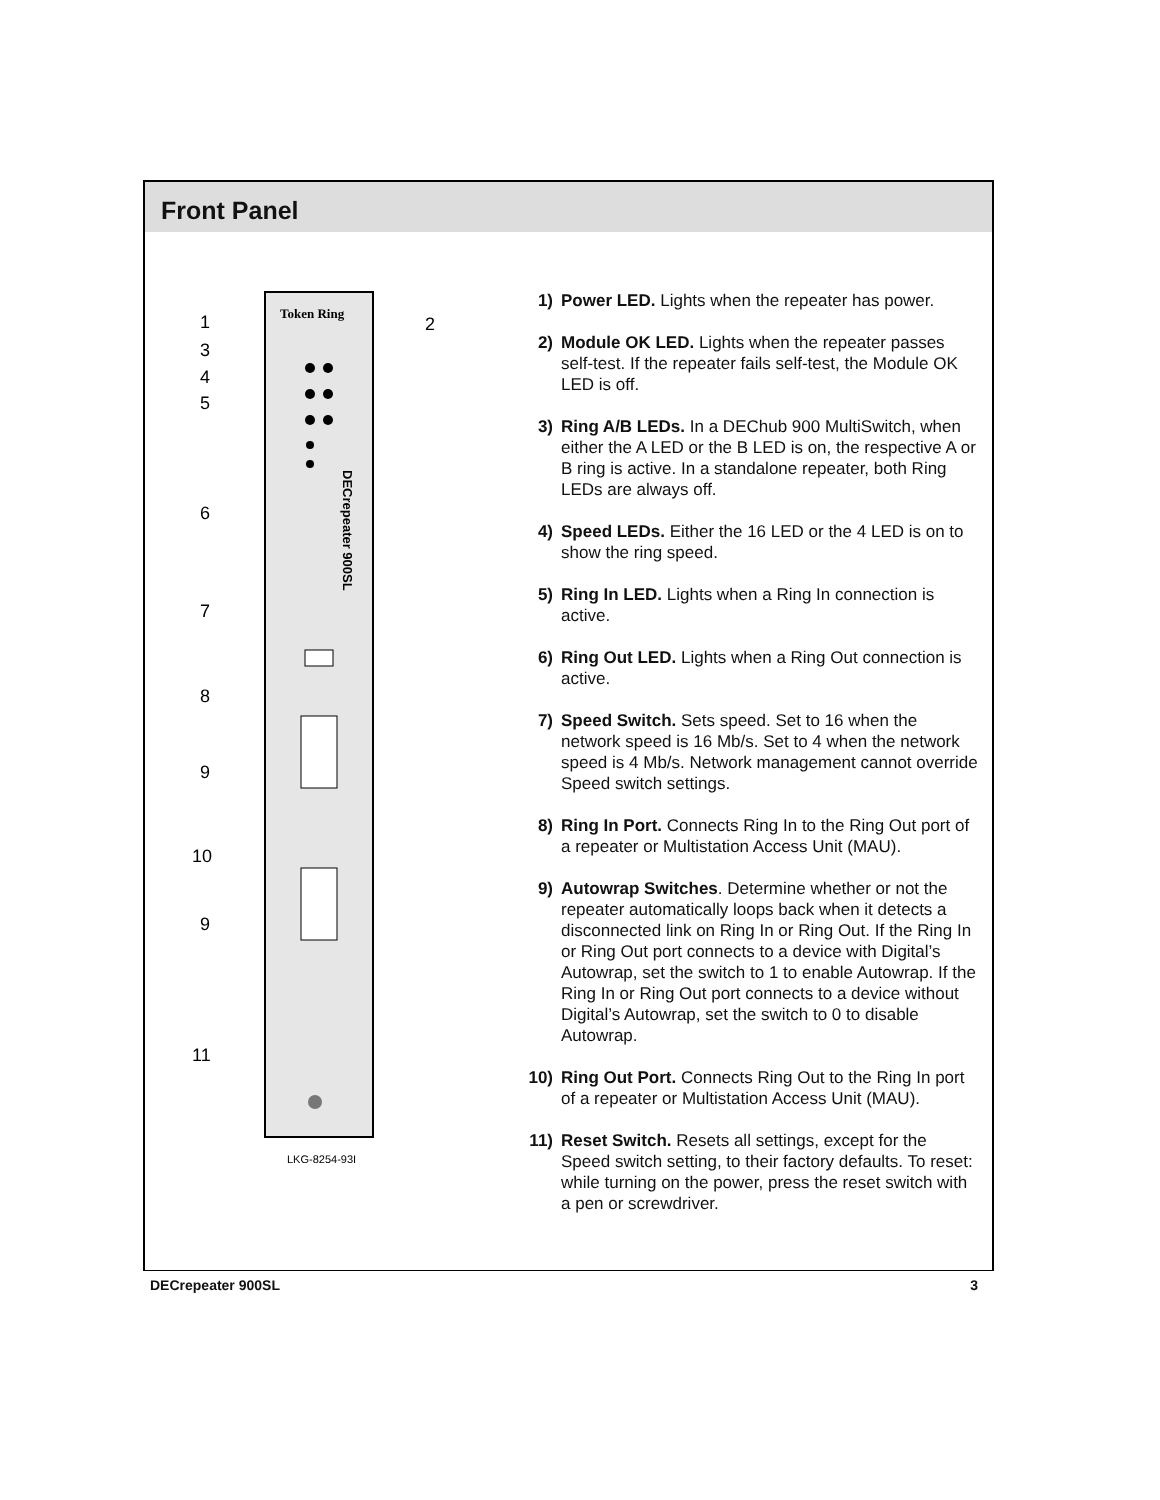Front Panel
Token Ring
1
2
3
4
5
6
7
8
9
10
9
11
DECrepeater 900SL
LKG-8254-93I
1) Power LED. Lights when the repeater has power.
2) Module OK LED. Lights when the repeater passes self-test. If the repeater fails self-test, the Module OK LED is off.
3) Ring A/B LEDs. In a DEChub 900 MultiSwitch, when either the A LED or the B LED is on, the respective A or B ring is active. In a standalone repeater, both Ring LEDs are always off.
4) Speed LEDs. Either the 16 LED or the 4 LED is on to show the ring speed.
5) Ring In LED. Lights when a Ring In connection is active.
6) Ring Out LED. Lights when a Ring Out connection is active.
7) Speed Switch. Sets speed. Set to 16 when the network speed is 16 Mb/s. Set to 4 when the network speed is 4 Mb/s. Network management cannot override Speed switch settings.
8) Ring In Port. Connects Ring In to the Ring Out port of a repeater or Multistation Access Unit (MAU).
9) Autowrap Switches. Determine whether or not the repeater automatically loops back when it detects a disconnected link on Ring In or Ring Out. If the Ring In or Ring Out port connects to a device with Digital’s Autowrap, set the switch to 1 to enable Autowrap. If the Ring In or Ring Out port connects to a device without Digital’s Autowrap, set the switch to 0 to disable Autowrap.
10) Ring Out Port. Connects Ring Out to the Ring In port of a repeater or Multistation Access Unit (MAU).
11) Reset Switch. Resets all settings, except for the Speed switch setting, to their factory defaults. To reset: while turning on the power, press the reset switch with a pen or screwdriver.
DECrepeater 900SL 3